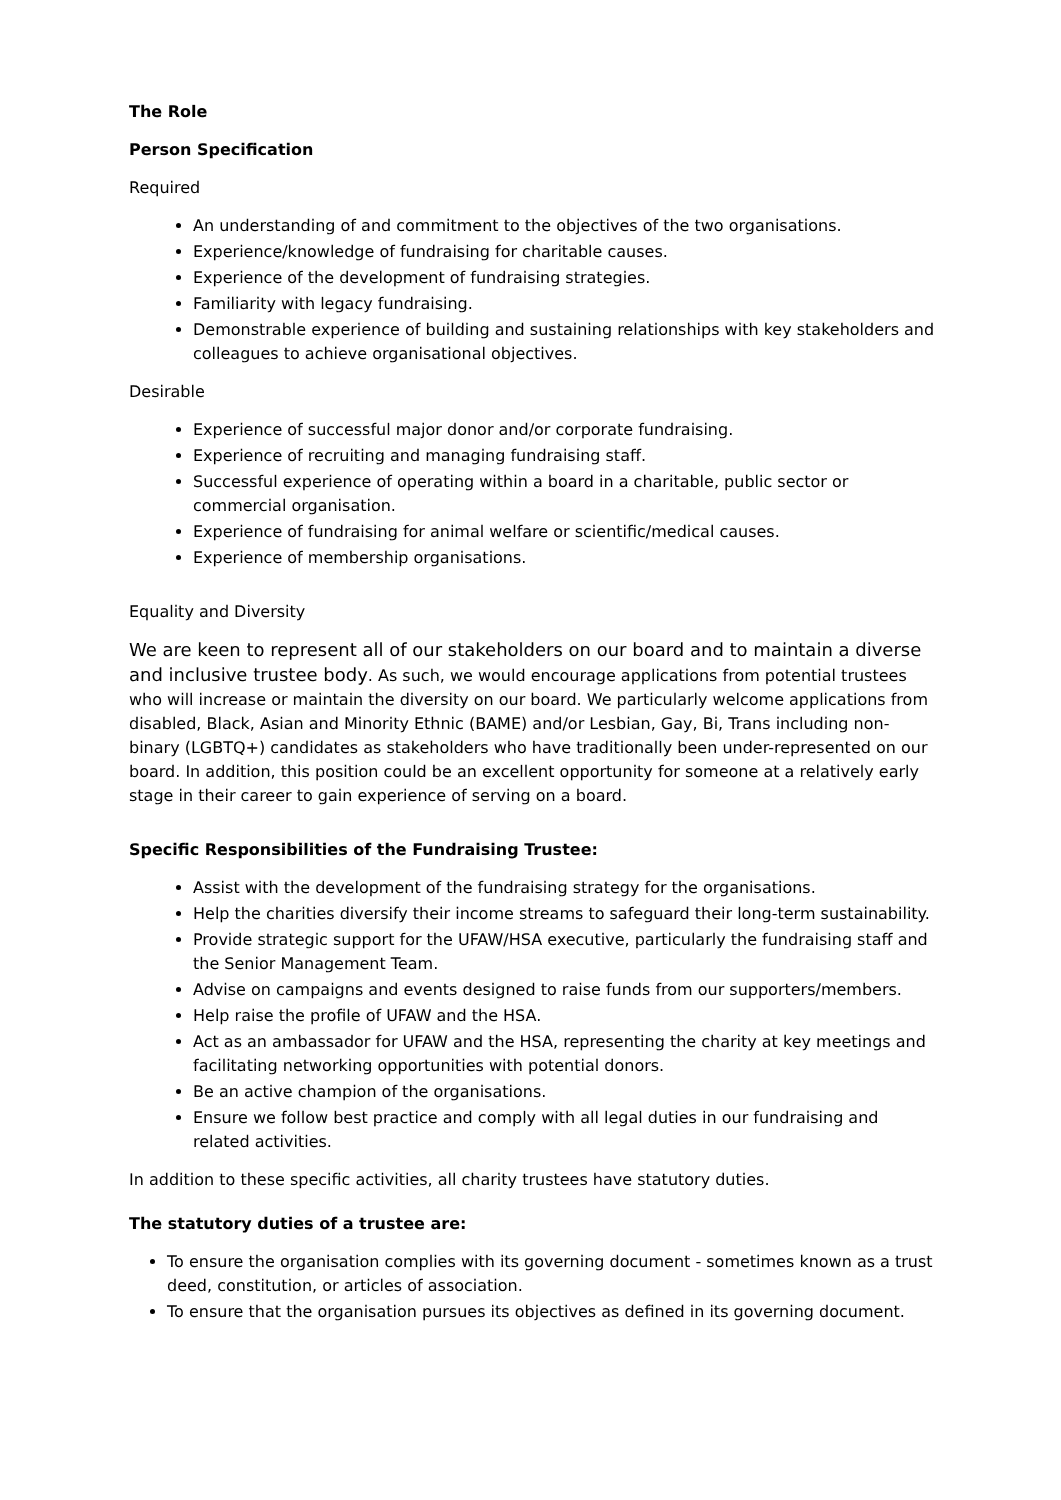The Role
Person Specification
Required
An understanding of and commitment to the objectives of the two organisations.
Experience/knowledge of fundraising for charitable causes.
Experience of the development of fundraising strategies.
Familiarity with legacy fundraising.
Demonstrable experience of building and sustaining relationships with key stakeholders and colleagues to achieve organisational objectives.
Desirable
Experience of successful major donor and/or corporate fundraising.
Experience of recruiting and managing fundraising staff.
Successful experience of operating within a board in a charitable, public sector or commercial organisation.
Experience of fundraising for animal welfare or scientific/medical causes.
Experience of membership organisations.
Equality and Diversity
We are keen to represent all of our stakeholders on our board and to maintain a diverse and inclusive trustee body. As such, we would encourage applications from potential trustees who will increase or maintain the diversity on our board. We particularly welcome applications from disabled, Black, Asian and Minority Ethnic (BAME) and/or Lesbian, Gay, Bi, Trans including non-binary (LGBTQ+) candidates as stakeholders who have traditionally been under-represented on our board. In addition, this position could be an excellent opportunity for someone at a relatively early stage in their career to gain experience of serving on a board.
Specific Responsibilities of the Fundraising Trustee:
Assist with the development of the fundraising strategy for the organisations.
Help the charities diversify their income streams to safeguard their long-term sustainability.
Provide strategic support for the UFAW/HSA executive, particularly the fundraising staff and the Senior Management Team.
Advise on campaigns and events designed to raise funds from our supporters/members.
Help raise the profile of UFAW and the HSA.
Act as an ambassador for UFAW and the HSA, representing the charity at key meetings and facilitating networking opportunities with potential donors.
Be an active champion of the organisations.
Ensure we follow best practice and comply with all legal duties in our fundraising and related activities.
In addition to these specific activities, all charity trustees have statutory duties.
The statutory duties of a trustee are:
To ensure the organisation complies with its governing document - sometimes known as a trust deed, constitution, or articles of association.
To ensure that the organisation pursues its objectives as defined in its governing document.